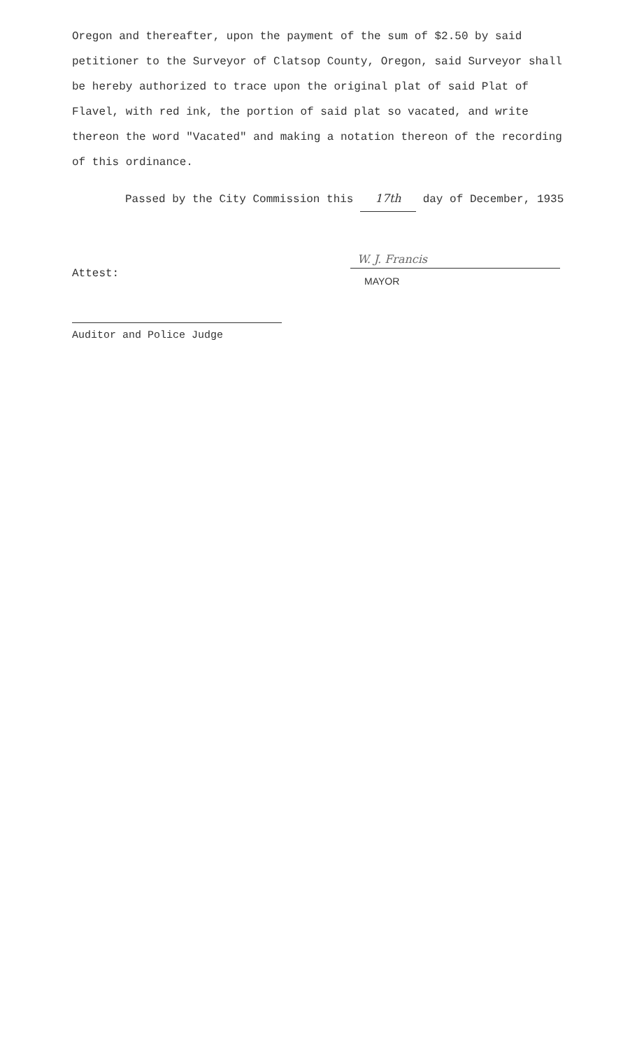Oregon and thereafter, upon the payment of the sum of $2.50 by said petitioner to the Surveyor of Clatsop County, Oregon, said Surveyor shall be hereby authorized to trace upon the original plat of said Plat of Flavel, with red ink, the portion of said plat so vacated, and write thereon the word "Vacated" and making a notation thereon of the recording of this ordinance.
Passed by the City Commission this 17th day of December, 1935
Attest:
Auditor and Police Judge
W. J. Francis
MAYOR